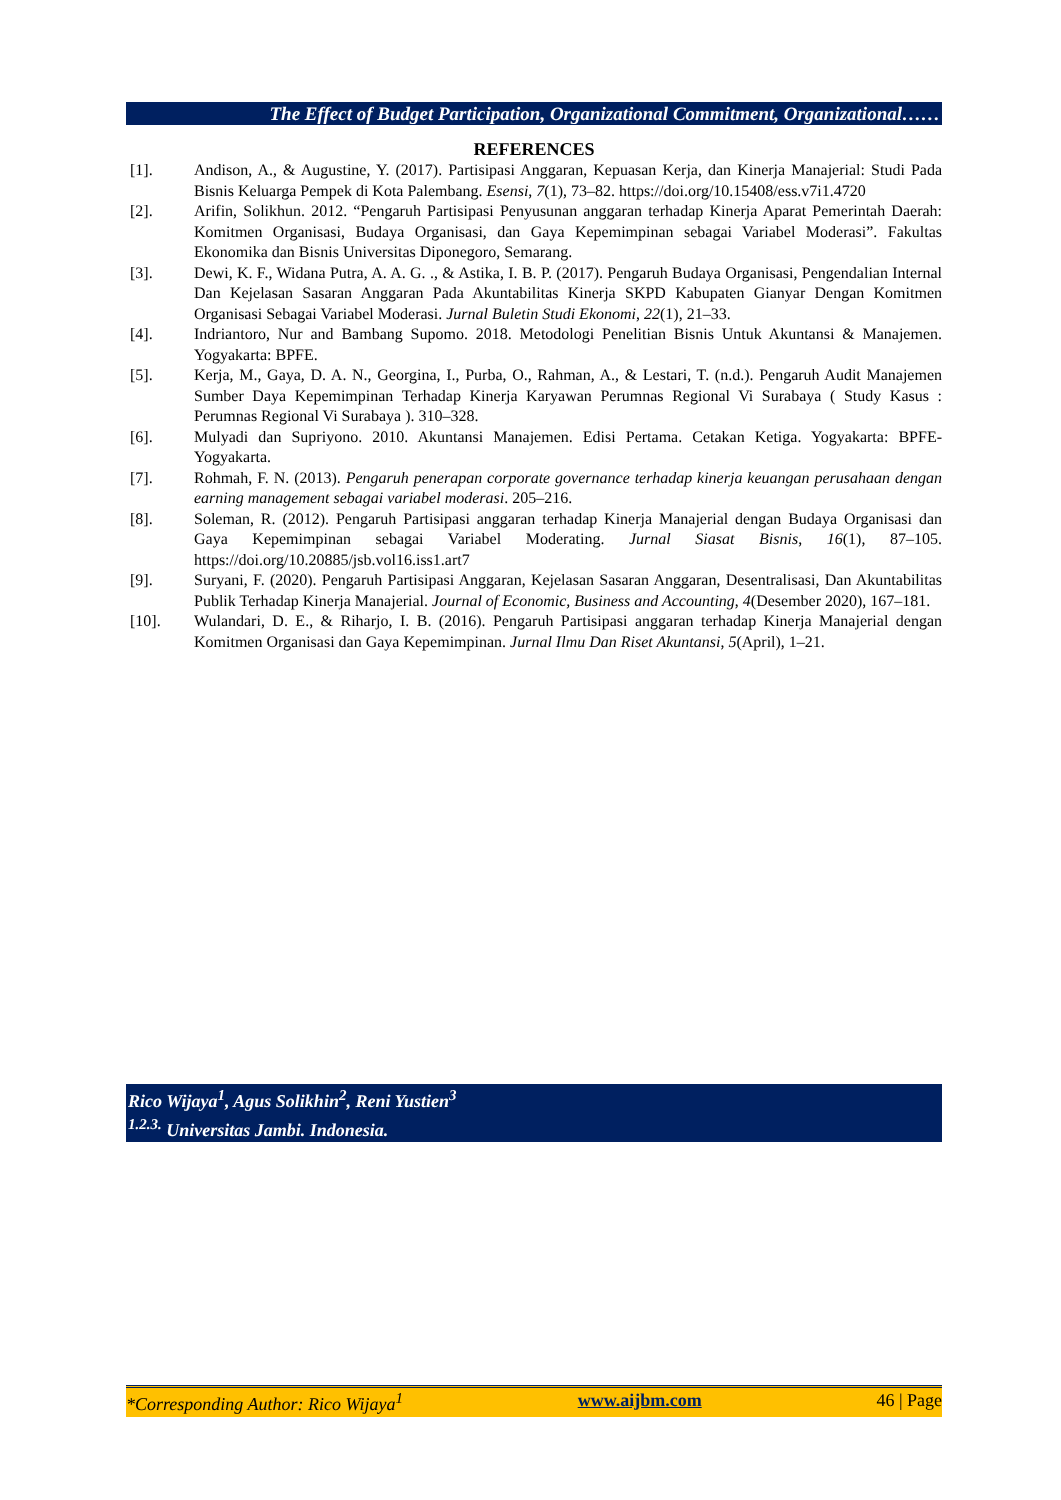The Effect of Budget Participation, Organizational Commitment, Organizational……
REFERENCES
[1]. Andison, A., & Augustine, Y. (2017). Partisipasi Anggaran, Kepuasan Kerja, dan Kinerja Manajerial: Studi Pada Bisnis Keluarga Pempek di Kota Palembang. Esensi, 7(1), 73–82. https://doi.org/10.15408/ess.v7i1.4720
[2]. Arifin, Solikhun. 2012. “Pengaruh Partisipasi Penyusunan anggaran terhadap Kinerja Aparat Pemerintah Daerah: Komitmen Organisasi, Budaya Organisasi, dan Gaya Kepemimpinan sebagai Variabel Moderasi”. Fakultas Ekonomika dan Bisnis Universitas Diponegoro, Semarang.
[3]. Dewi, K. F., Widana Putra, A. A. G. ., & Astika, I. B. P. (2017). Pengaruh Budaya Organisasi, Pengendalian Internal Dan Kejelasan Sasaran Anggaran Pada Akuntabilitas Kinerja SKPD Kabupaten Gianyar Dengan Komitmen Organisasi Sebagai Variabel Moderasi. Jurnal Buletin Studi Ekonomi, 22(1), 21–33.
[4]. Indriantoro, Nur and Bambang Supomo. 2018. Metodologi Penelitian Bisnis Untuk Akuntansi & Manajemen. Yogyakarta: BPFE.
[5]. Kerja, M., Gaya, D. A. N., Georgina, I., Purba, O., Rahman, A., & Lestari, T. (n.d.). Pengaruh Audit Manajemen Sumber Daya Kepemimpinan Terhadap Kinerja Karyawan Perumnas Regional Vi Surabaya ( Study Kasus : Perumnas Regional Vi Surabaya ). 310–328.
[6]. Mulyadi dan Supriyono. 2010. Akuntansi Manajemen. Edisi Pertama. Cetakan Ketiga. Yogyakarta: BPFE-Yogyakarta.
[7]. Rohmah, F. N. (2013). Pengaruh penerapan corporate governance terhadap kinerja keuangan perusahaan dengan earning management sebagai variabel moderasi. 205–216.
[8]. Soleman, R. (2012). Pengaruh Partisipasi anggaran terhadap Kinerja Manajerial dengan Budaya Organisasi dan Gaya Kepemimpinan sebagai Variabel Moderating. Jurnal Siasat Bisnis, 16(1), 87–105. https://doi.org/10.20885/jsb.vol16.iss1.art7
[9]. Suryani, F. (2020). Pengaruh Partisipasi Anggaran, Kejelasan Sasaran Anggaran, Desentralisasi, Dan Akuntabilitas Publik Terhadap Kinerja Manajerial. Journal of Economic, Business and Accounting, 4(Desember 2020), 167–181.
[10]. Wulandari, D. E., & Riharjo, I. B. (2016). Pengaruh Partisipasi anggaran terhadap Kinerja Manajerial dengan Komitmen Organisasi dan Gaya Kepemimpinan. Jurnal Ilmu Dan Riset Akuntansi, 5(April), 1–21.
Rico Wijaya<sup>1</sup>, Agus Solikhin<sup>2</sup>, Reni Yustien<sup>3</sup>
<sup>1.2.3.</sup> Universitas Jambi. Indonesia.
*Corresponding Author: Rico Wijaya<sup>1</sup> www.aijbm.com 46 | Page